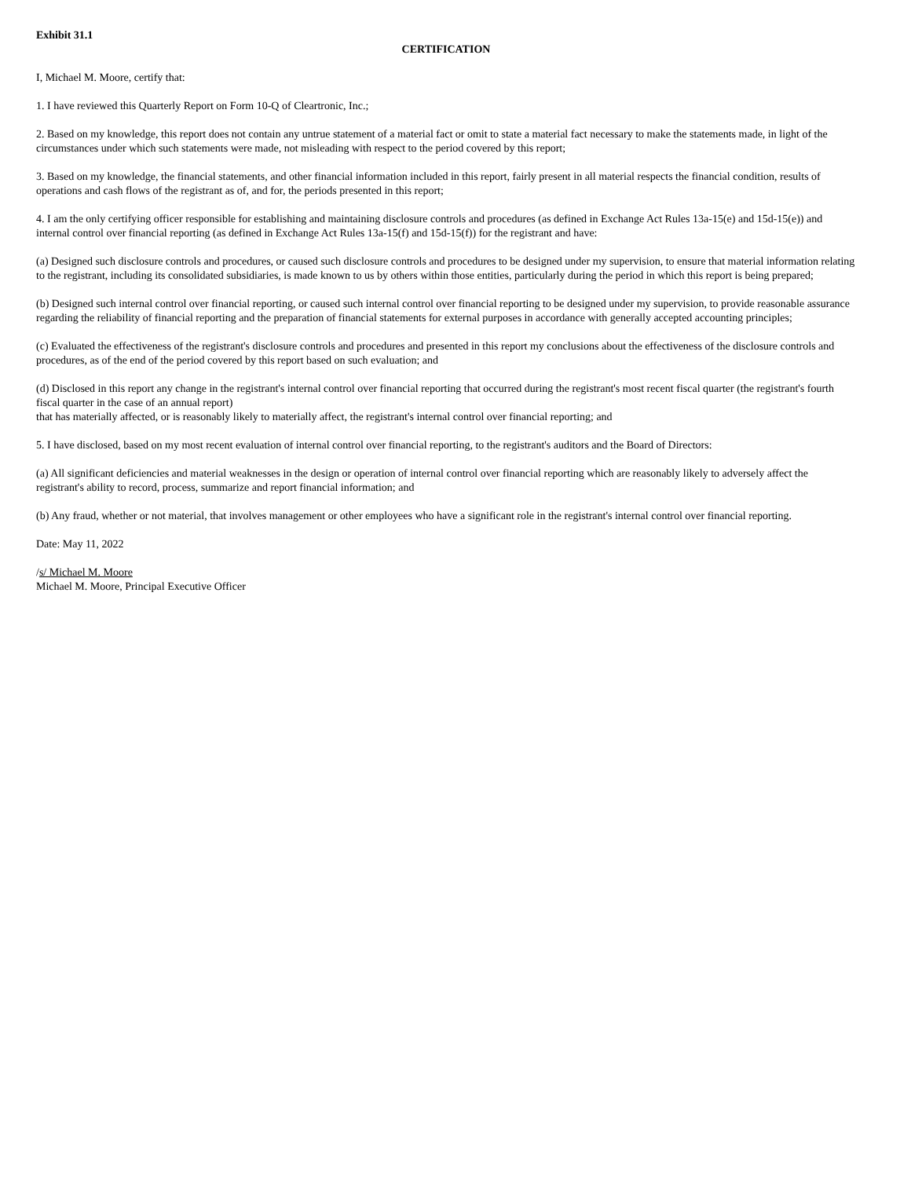Exhibit 31.1
CERTIFICATION
I, Michael M. Moore, certify that:
1. I have reviewed this Quarterly Report on Form 10-Q of Cleartronic, Inc.;
2. Based on my knowledge, this report does not contain any untrue statement of a material fact or omit to state a material fact necessary to make the statements made, in light of the circumstances under which such statements were made, not misleading with respect to the period covered by this report;
3. Based on my knowledge, the financial statements, and other financial information included in this report, fairly present in all material respects the financial condition, results of operations and cash flows of the registrant as of, and for, the periods presented in this report;
4. I am the only certifying officer responsible for establishing and maintaining disclosure controls and procedures (as defined in Exchange Act Rules 13a-15(e) and 15d-15(e)) and internal control over financial reporting (as defined in Exchange Act Rules 13a-15(f) and 15d-15(f)) for the registrant and have:
(a) Designed such disclosure controls and procedures, or caused such disclosure controls and procedures to be designed under my supervision, to ensure that material information relating to the registrant, including its consolidated subsidiaries, is made known to us by others within those entities, particularly during the period in which this report is being prepared;
(b) Designed such internal control over financial reporting, or caused such internal control over financial reporting to be designed under my supervision, to provide reasonable assurance regarding the reliability of financial reporting and the preparation of financial statements for external purposes in accordance with generally accepted accounting principles;
(c) Evaluated the effectiveness of the registrant's disclosure controls and procedures and presented in this report my conclusions about the effectiveness of the disclosure controls and procedures, as of the end of the period covered by this report based on such evaluation; and
(d) Disclosed in this report any change in the registrant's internal control over financial reporting that occurred during the registrant's most recent fiscal quarter (the registrant's fourth fiscal quarter in the case of an annual report)
that has materially affected, or is reasonably likely to materially affect, the registrant's internal control over financial reporting; and
5. I have disclosed, based on my most recent evaluation of internal control over financial reporting, to the registrant's auditors and the Board of Directors:
(a) All significant deficiencies and material weaknesses in the design or operation of internal control over financial reporting which are reasonably likely to adversely affect the registrant's ability to record, process, summarize and report financial information; and
(b) Any fraud, whether or not material, that involves management or other employees who have a significant role in the registrant's internal control over financial reporting.
Date: May 11, 2022
/s/ Michael M. Moore
Michael M. Moore, Principal Executive Officer